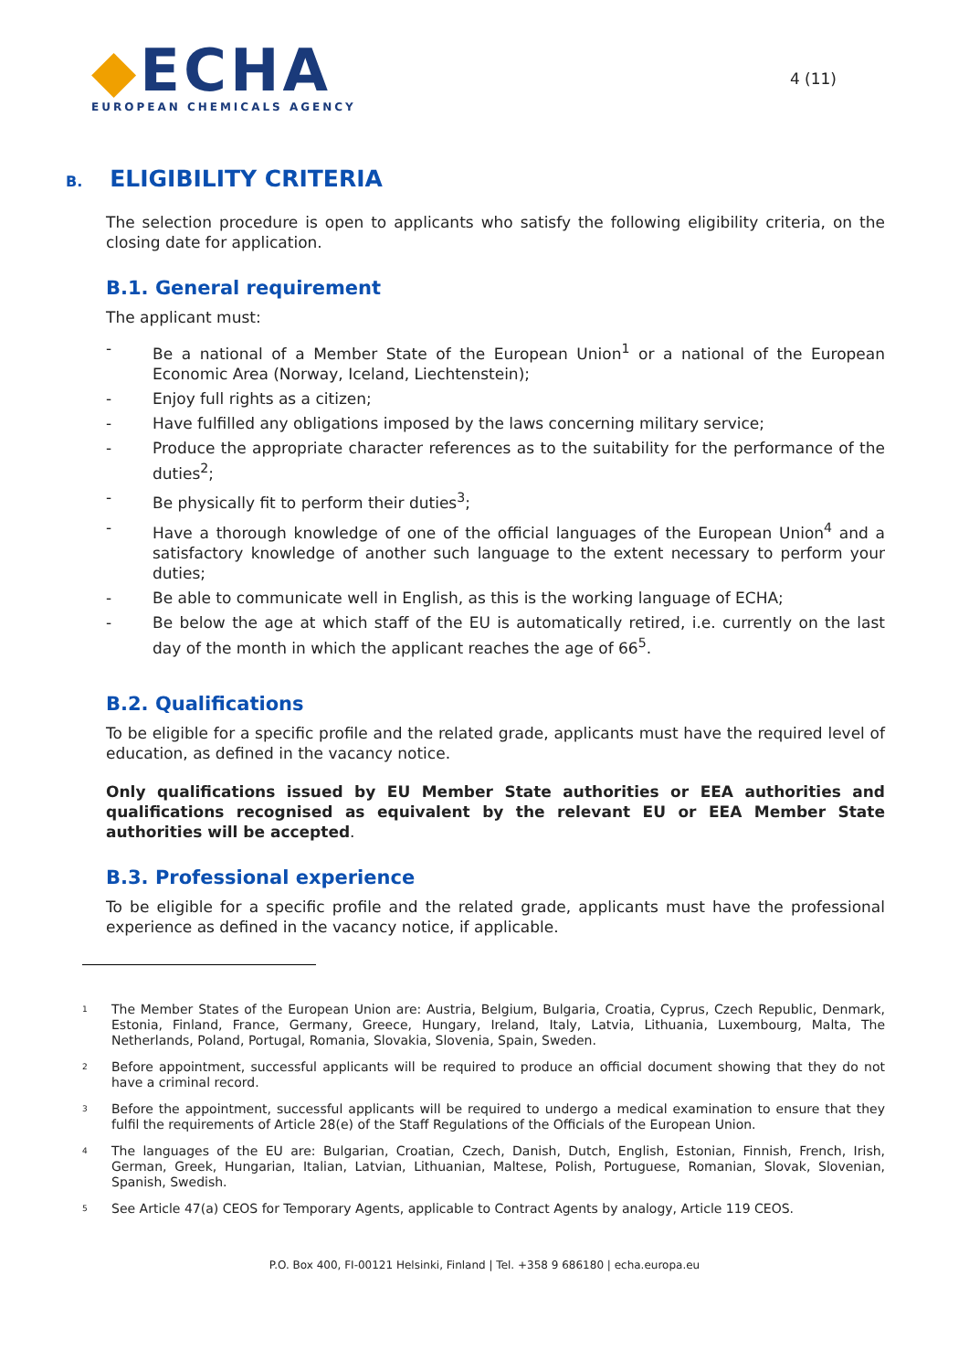◆ECHA
EUROPEAN CHEMICALS AGENCY
4 (11)
B. ELIGIBILITY CRITERIA
The selection procedure is open to applicants who satisfy the following eligibility criteria, on the closing date for application.
B.1. General requirement
The applicant must:
- Be a national of a Member State of the European Union<sup>1</sup> or a national of the European Economic Area (Norway, Iceland, Liechtenstein);
- Enjoy full rights as a citizen;
- Have fulfilled any obligations imposed by the laws concerning military service;
- Produce the appropriate character references as to the suitability for the performance of the duties<sup>2</sup>;
- Be physically fit to perform their duties<sup>3</sup>;
- Have a thorough knowledge of one of the official languages of the European Union<sup>4</sup> and a satisfactory knowledge of another such language to the extent necessary to perform your duties;
- Be able to communicate well in English, as this is the working language of ECHA;
- Be below the age at which staff of the EU is automatically retired, i.e. currently on the last day of the month in which the applicant reaches the age of 66<sup>5</sup>.
B.2. Qualifications
To be eligible for a specific profile and the related grade, applicants must have the required level of education, as defined in the vacancy notice.
Only qualifications issued by EU Member State authorities or EEA authorities and qualifications recognised as equivalent by the relevant EU or EEA Member State authorities will be accepted.
B.3. Professional experience
To be eligible for a specific profile and the related grade, applicants must have the professional experience as defined in the vacancy notice, if applicable.
<sup>1</sup> The Member States of the European Union are: Austria, Belgium, Bulgaria, Croatia, Cyprus, Czech Republic, Denmark, Estonia, Finland, France, Germany, Greece, Hungary, Ireland, Italy, Latvia, Lithuania, Luxembourg, Malta, The Netherlands, Poland, Portugal, Romania, Slovakia, Slovenia, Spain, Sweden.
<sup>2</sup> Before appointment, successful applicants will be required to produce an official document showing that they do not have a criminal record.
<sup>3</sup> Before the appointment, successful applicants will be required to undergo a medical examination to ensure that they fulfil the requirements of Article 28(e) of the Staff Regulations of the Officials of the European Union.
<sup>4</sup> The languages of the EU are: Bulgarian, Croatian, Czech, Danish, Dutch, English, Estonian, Finnish, French, Irish, German, Greek, Hungarian, Italian, Latvian, Lithuanian, Maltese, Polish, Portuguese, Romanian, Slovak, Slovenian, Spanish, Swedish.
<sup>5</sup> See Article 47(a) CEOS for Temporary Agents, applicable to Contract Agents by analogy, Article 119 CEOS.
P.O. Box 400, FI-00121 Helsinki, Finland | Tel. +358 9 686180 | echa.europa.eu